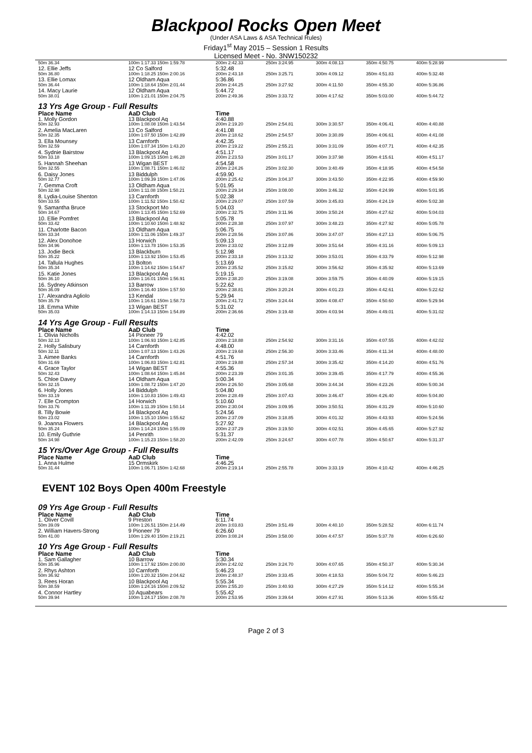Blackpool Rocks Open Meet
(Under ASA Laws & ASA Technical Rules)
Friday1<sup>st</sup> May 2015 – Session 1 Results
Licensed Meet - No. 3NW150232
| 50m 36.34 | 100m 1:17.33 150m 1:59.78 | | 200m 2:42.33 | 250m 3:24.95 | 300m 4:08.13 | 350m 4:50.75 | 400m 5:28.99 |
| 12. Ellie Jeffs | 12 Co Salford | | 5:32.48 | | | | |
| 50m 36.80 | 100m 1:18.25 150m 2:00.16 | | 200m 2:43.18 | 250m 3:25.71 | 300m 4:09.12 | 350m 4:51.83 | 400m 5:32.48 |
| 13. Ellie Lomax | 12 Oldham Aqua | | 5:36.86 | | | | |
| 50m 36.44 | 100m 1:18.64 150m 2:01.44 | | 200m 2:44.25 | 250m 3:27.92 | 300m 4:11.50 | 350m 4:55.30 | 400m 5:36.86 |
| 14. Macy Laurie | 12 Oldham Aqua | | 5:44.72 | | | | |
| 50m 38.01 | 100m 1:21.01 150m 2:04.75 | | 200m 2:49.36 | 250m 3:33.72 | 300m 4:17.62 | 350m 5:03.00 | 400m 5:44.72 |
| 13 Yrs Age Group - Full Results | | | | | | | |
| Place Name | AaD Club | | Time | | | | |
| 1. Molly Gordon | 13 Blackpool Aq | | 4:40.88 | | | | |
| 50m 32.93 | 100m 1:08.08 150m 1:43.54 | | 200m 2:19.20 | 250m 2:54.81 | 300m 3:30.57 | 350m 4:06.41 | 400m 4:40.88 |
| 2. Amelia MacLaren | 13 Co Salford | | 4:41.08 | | | | |
| 50m 32.35 | 100m 1:07.50 150m 1:42.89 | | 200m 2:18.62 | 250m 2:54.57 | 300m 3:30.89 | 350m 4:06.61 | 400m 4:41.08 |
| 3. Ella Mounsey | 13 Carnforth | | 4:42.35 | | | | |
| 50m 32.59 | 100m 1:07.34 150m 1:43.20 | | 200m 2:19.22 | 250m 2:55.21 | 300m 3:31.09 | 350m 4:07.71 | 400m 4:42.35 |
| 4. Sydnie Bairstow | 13 Blackpool Aq | | 4:51.17 | | | | |
| 50m 33.18 | 100m 1:09.15 150m 1:46.28 | | 200m 2:23.53 | 250m 3:01.17 | 300m 3:37.98 | 350m 4:15.61 | 400m 4:51.17 |
| 5. Hannah Sheehan | 13 Wigan BEST | | 4:54.58 | | | | |
| 50m 32.55 | 100m 1:08.71 150m 1:46.02 | | 200m 2:24.26 | 250m 3:02.30 | 300m 3:40.49 | 350m 4:18.95 | 400m 4:54.58 |
| 6. Daisy Jones | 13 Biddulph | | 4:59.90 | | | | |
| 50m 32.77 | 100m 1:09.39 150m 1:47.06 | | 200m 2:25.42 | 250m 3:04.37 | 300m 3:43.50 | 350m 4:22.95 | 400m 4:59.90 |
| 7. Gemma Croft | 13 Oldham Aqua | | 5:01.95 | | | | |
| 50m 32.98 | 100m 1:11.08 150m 1:50.21 | | 200m 2:29.34 | 250m 3:08.00 | 300m 3:46.32 | 350m 4:24.99 | 400m 5:01.95 |
| 8. Lydia-Louise Shenton | 13 Carnforth | | 5:02.38 | | | | |
| 50m 33.55 | 100m 1:11.52 150m 1:50.42 | | 200m 2:29.07 | 250m 3:07.59 | 300m 3:45.83 | 350m 4:24.19 | 400m 5:02.38 |
| 9. Samantha Bruce | 13 Stockport Mo | | 5:04.03 | | | | |
| 50m 34.67 | 100m 1:13.45 150m 1:52.69 | | 200m 2:32.75 | 250m 3:11.96 | 300m 3:50.24 | 350m 4:27.62 | 400m 5:04.03 |
| 10. Ellie Pomfret | 13 Blackpool Aq | | 5:05.78 | | | | |
| 50m 33.42 | 100m 1:10.60 150m 1:48.92 | | 200m 2:28.38 | 250m 3:07.97 | 300m 3:48.23 | 350m 4:27.92 | 400m 5:05.78 |
| 11. Charlotte Bacon | 13 Oldham Aqua | | 5:06.75 | | | | |
| 50m 33.34 | 100m 1:11.06 150m 1:49.37 | | 200m 2:28.56 | 250m 3:07.86 | 300m 3:47.07 | 350m 4:27.13 | 400m 5:06.75 |
| 12. Alex Donohoe | 13 Horwich | | 5:09.13 | | | | |
| 50m 34.96 | 100m 1:13.78 150m 1:53.35 | | 200m 2:33.02 | 250m 3:12.89 | 300m 3:51.64 | 350m 4:31.16 | 400m 5:09.13 |
| 13. Jodie Beck | 13 Blackburn | | 5:12.98 | | | | |
| 50m 35.22 | 100m 1:13.92 150m 1:53.45 | | 200m 2:33.18 | 250m 3:13.32 | 300m 3:53.01 | 350m 4:33.79 | 400m 5:12.98 |
| 14. Tallula Hughes | 13 Bolton | | 5:13.69 | | | | |
| 50m 35.34 | 100m 1:14.62 150m 1:54.67 | | 200m 2:35.52 | 250m 3:15.82 | 300m 3:56.62 | 350m 4:35.92 | 400m 5:13.69 |
| 15. Katie Jones | 13 Blackpool Aq | | 5:19.15 | | | | |
| 50m 36.10 | 100m 1:16.01 150m 1:56.91 | | 200m 2:38.20 | 250m 3:19.08 | 300m 3:59.75 | 350m 4:40.09 | 400m 5:19.15 |
| 16. Sydney Atkinson | 13 Barrow | | 5:22.62 | | | | |
| 50m 36.09 | 100m 1:16.40 150m 1:57.50 | | 200m 2:38.81 | 250m 3:20.24 | 300m 4:01.23 | 350m 4:42.61 | 400m 5:22.62 |
| 17. Alexandra Agliolo | 13 Kendal | | 5:29.94 | | | | |
| 50m 35.79 | 100m 1:16.61 150m 1:58.73 | | 200m 2:41.72 | 250m 3:24.44 | 300m 4:08.47 | 350m 4:50.60 | 400m 5:29.94 |
| 18. Emma White | 13 Wigan BEST | | 5:31.02 | | | | |
| 50m 35.03 | 100m 1:14.13 150m 1:54.89 | | 200m 2:36.66 | 250m 3:19.48 | 300m 4:03.94 | 350m 4:49.01 | 400m 5:31.02 |
| 14 Yrs Age Group - Full Results | | | | | | | |
| Place Name | AaD Club | | Time | | | | |
| 1. Olivia Nicholls | 14 Pioneer 79 | | 4:42.02 | | | | |
| 50m 32.13 | 100m 1:06.93 150m 1:42.85 | | 200m 2:18.88 | 250m 2:54.92 | 300m 3:31.16 | 350m 4:07.55 | 400m 4:42.02 |
| 2. Holly Salisbury | 14 Carnforth | | 4:48.00 | | | | |
| 50m 32.11 | 100m 1:07.13 150m 1:43.26 | | 200m 2:19.68 | 250m 2:56.30 | 300m 3:33.46 | 350m 4:11.34 | 400m 4:48.00 |
| 3. Aimee Banks | 14 Carnforth | | 4:51.76 | | | | |
| 50m 31.69 | 100m 1:06.83 150m 1:42.81 | | 200m 2:19.88 | 250m 2:57.34 | 300m 3:35.42 | 350m 4:14.20 | 400m 4:51.76 |
| 4. Grace Taylor | 14 Wigan BEST | | 4:55.36 | | | | |
| 50m 32.43 | 100m 1:08.64 150m 1:45.84 | | 200m 2:23.39 | 250m 3:01.35 | 300m 3:39.45 | 350m 4:17.79 | 400m 4:55.36 |
| 5. Chloe Davey | 14 Oldham Aqua | | 5:00.34 | | | | |
| 50m 32.15 | 100m 1:08.72 150m 1:47.20 | | 200m 2:26.50 | 250m 3:05.68 | 300m 3:44.34 | 350m 4:23.26 | 400m 5:00.34 |
| 6. Holly Jones | 14 Biddulph | | 5:04.80 | | | | |
| 50m 33.19 | 100m 1:10.83 150m 1:49.43 | | 200m 2:28.49 | 250m 3:07.43 | 300m 3:46.47 | 350m 4:26.40 | 400m 5:04.80 |
| 7. Elle Crompton | 14 Horwich | | 5:10.60 | | | | |
| 50m 33.76 | 100m 1:11.39 150m 1:50.14 | | 200m 2:30.04 | 250m 3:09.95 | 300m 3:50.51 | 350m 4:31.29 | 400m 5:10.60 |
| 8. Tilly Bowie | 14 Blackpool Aq | | 5:24.56 | | | | |
| 50m 23.02 | 100m 1:15.10 150m 1:55.62 | | 200m 2:37.09 | 250m 3:18.85 | 300m 4:01.32 | 350m 4:43.93 | 400m 5:24.56 |
| 9. Joanna Flowers | 14 Blackpool Aq | | 5:27.92 | | | | |
| 50m 35.24 | 100m 1:14.24 150m 1:55.09 | | 200m 2:37.29 | 250m 3:19.50 | 300m 4:02.51 | 350m 4:45.65 | 400m 5:27.92 |
| 10. Emily Guthrie | 14 Penrith | | 5:31.37 | | | | |
| 50m 34.98 | 100m 1:15.23 150m 1:58.20 | | 200m 2:42.09 | 250m 3:24.67 | 300m 4:07.78 | 350m 4:50.67 | 400m 5:31.37 |
| 15 Yrs/Over Age Group - Full Results | | | | | | | |
| Place Name | AaD Club | | Time | | | | |
| 1. Anna Hulme | 15 Ormskirk | | 4:46.25 | | | | |
| 50m 31.44 | 100m 1:06.71 150m 1:42.68 | | 200m 2:19.14 | 250m 2:55.78 | 300m 3:33.19 | 350m 4:10.42 | 400m 4:46.25 |
EVENT 102 Boys Open 400m Freestyle
| 09 Yrs Age Group - Full Results | | | | | | | |
| Place Name | AaD Club | | Time | | | | |
| 1. Oliver Covill | 9 Preston | | 6:11.74 | | | | |
| 50m 39.09 | 100m 1:26.51 150m 2:14.49 | | 200m 3:03.83 | 250m 3:51.49 | 300m 4:40.10 | 350m 5:28.52 | 400m 6:11.74 |
| 2. William Havers-Strong | 9 Pioneer 79 | | 6:26.60 | | | | |
| 50m 41.00 | 100m 1:29.40 150m 2:19.21 | | 200m 3:08.24 | 250m 3:58.00 | 300m 4:47.57 | 350m 5:37.78 | 400m 6:26.60 |
| 10 Yrs Age Group - Full Results | | | | | | | |
| Place Name | AaD Club | | Time | | | | |
| 1. Sam Gallagher | 10 Barrow | | 5:30.34 | | | | |
| 50m 35.96 | 100m 1:17.92 150m 2:00.00 | | 200m 2:42.02 | 250m 3:24.70 | 300m 4:07.65 | 350m 4:50.37 | 400m 5:30.34 |
| 2. Rhys Ashton | 10 Carnforth | | 5:46.23 | | | | |
| 50m 36.92 | 100m 1:20.32 150m 2:04.62 | | 200m 2:48.37 | 250m 3:33.45 | 300m 4:18.53 | 350m 5:04.72 | 400m 5:46.23 |
| 3. Rees Horan | 10 Blackpool Aq | | 5:55.34 | | | | |
| 50m 38.59 | 100m 1:24.16 150m 2:09.52 | | 200m 2:55.20 | 250m 3:40.93 | 300m 4:27.29 | 350m 5:14.12 | 400m 5:55.34 |
| 4. Connor Hartley | 10 Aquabears | | 5:55.42 | | | | |
| 50m 39.94 | 100m 1:24.17 150m 2:08.78 | | 200m 2:53.95 | 250m 3:39.64 | 300m 4:27.91 | 350m 5:13.36 | 400m 5:55.42 |
Page 2 of 3